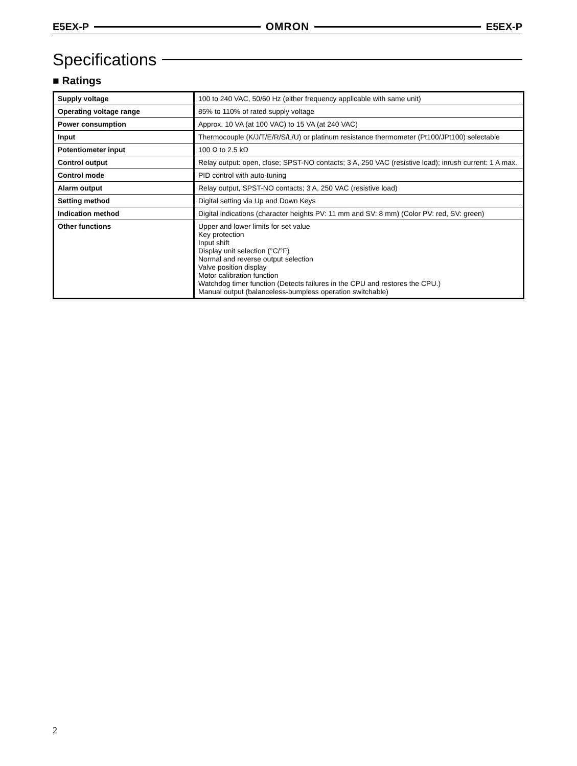E5EX-P OMRON E5EX-P
Specifications
■ Ratings
| Supply voltage | 100 to 240 VAC, 50/60 Hz (either frequency applicable with same unit) |
| Operating voltage range | 85% to 110% of rated supply voltage |
| Power consumption | Approx. 10 VA (at 100 VAC) to 15 VA (at 240 VAC) |
| Input | Thermocouple (K/J/T/E/R/S/L/U) or platinum resistance thermometer (Pt100/JPt100) selectable |
| Potentiometer input | 100 Ω to 2.5 kΩ |
| Control output | Relay output: open, close; SPST-NO contacts; 3 A, 250 VAC (resistive load); inrush current: 1 A max. |
| Control mode | PID control with auto-tuning |
| Alarm output | Relay output, SPST-NO contacts; 3 A, 250 VAC (resistive load) |
| Setting method | Digital setting via Up and Down Keys |
| Indication method | Digital indications (character heights PV: 11 mm and SV: 8 mm) (Color PV: red, SV: green) |
| Other functions | Upper and lower limits for set value Key protection Input shift Display unit selection (°C/°F) Normal and reverse output selection Valve position display Motor calibration function Watchdog timer function (Detects failures in the CPU and restores the CPU.) Manual output (balanceless-bumpless operation switchable) |
2